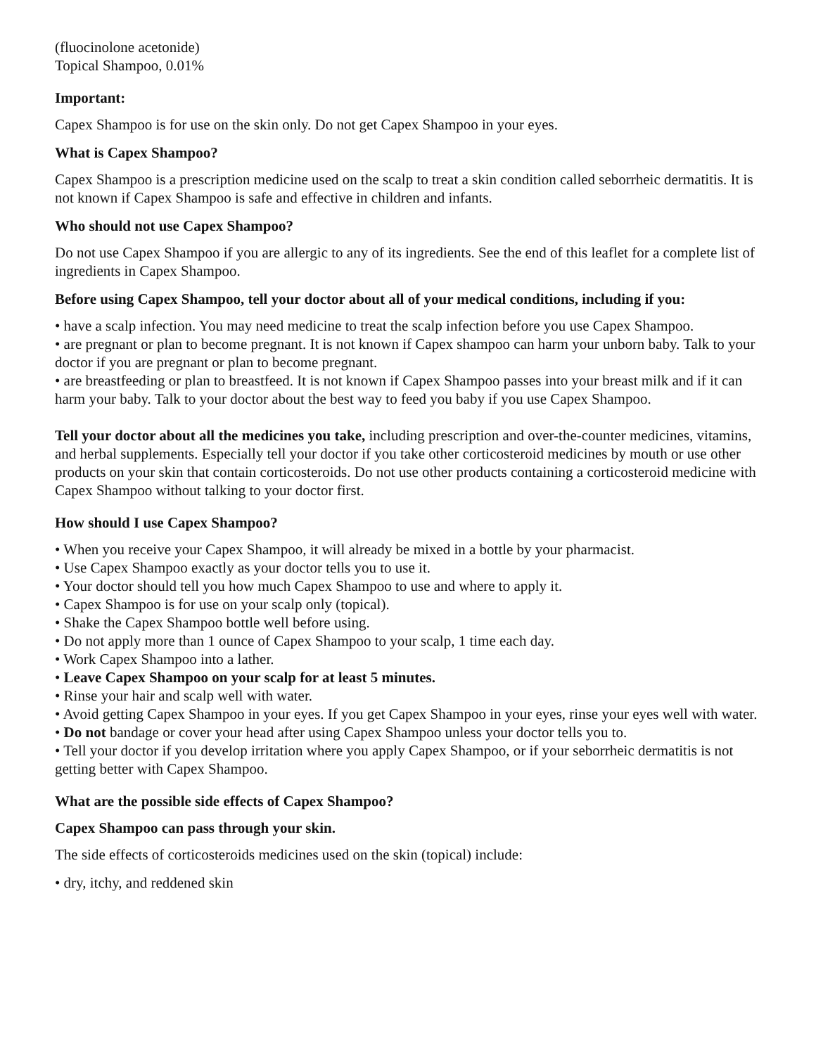(fluocinolone acetonide)
Topical Shampoo, 0.01%
Important:
Capex Shampoo is for use on the skin only. Do not get Capex Shampoo in your eyes.
What is Capex Shampoo?
Capex Shampoo is a prescription medicine used on the scalp to treat a skin condition called seborrheic dermatitis. It is not known if Capex Shampoo is safe and effective in children and infants.
Who should not use Capex Shampoo?
Do not use Capex Shampoo if you are allergic to any of its ingredients. See the end of this leaflet for a complete list of ingredients in Capex Shampoo.
Before using Capex Shampoo, tell your doctor about all of your medical conditions, including if you:
• have a scalp infection. You may need medicine to treat the scalp infection before you use Capex Shampoo.
• are pregnant or plan to become pregnant. It is not known if Capex shampoo can harm your unborn baby. Talk to your doctor if you are pregnant or plan to become pregnant.
• are breastfeeding or plan to breastfeed. It is not known if Capex Shampoo passes into your breast milk and if it can harm your baby. Talk to your doctor about the best way to feed you baby if you use Capex Shampoo.
Tell your doctor about all the medicines you take, including prescription and over-the-counter medicines, vitamins, and herbal supplements. Especially tell your doctor if you take other corticosteroid medicines by mouth or use other products on your skin that contain corticosteroids. Do not use other products containing a corticosteroid medicine with Capex Shampoo without talking to your doctor first.
How should I use Capex Shampoo?
• When you receive your Capex Shampoo, it will already be mixed in a bottle by your pharmacist.
• Use Capex Shampoo exactly as your doctor tells you to use it.
• Your doctor should tell you how much Capex Shampoo to use and where to apply it.
• Capex Shampoo is for use on your scalp only (topical).
• Shake the Capex Shampoo bottle well before using.
• Do not apply more than 1 ounce of Capex Shampoo to your scalp, 1 time each day.
• Work Capex Shampoo into a lather.
• Leave Capex Shampoo on your scalp for at least 5 minutes.
• Rinse your hair and scalp well with water.
• Avoid getting Capex Shampoo in your eyes. If you get Capex Shampoo in your eyes, rinse your eyes well with water.
• Do not bandage or cover your head after using Capex Shampoo unless your doctor tells you to.
• Tell your doctor if you develop irritation where you apply Capex Shampoo, or if your seborrheic dermatitis is not getting better with Capex Shampoo.
What are the possible side effects of Capex Shampoo?
Capex Shampoo can pass through your skin.
The side effects of corticosteroids medicines used on the skin (topical) include:
• dry, itchy, and reddened skin